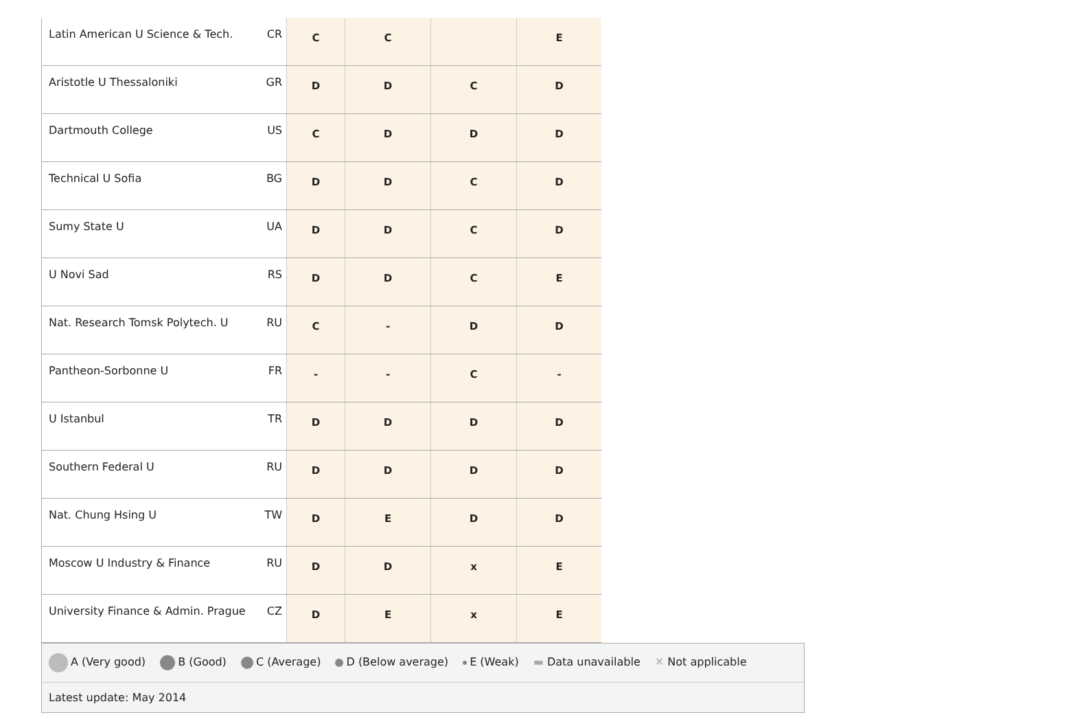| Latin American U Science & Tech. | CR | C | C | | E |
| Aristotle U Thessaloniki | GR | D | D | C | D |
| Dartmouth College | US | C | D | D | D |
| Technical U Sofia | BG | D | D | C | D |
| Sumy State U | UA | D | D | C | D |
| U Novi Sad | RS | D | D | C | E |
| Nat. Research Tomsk Polytech. U | RU | C | - | D | D |
| Pantheon-Sorbonne U | FR | - | - | C | - |
| U Istanbul | TR | D | D | D | D |
| Southern Federal U | RU | D | D | D | D |
| Nat. Chung Hsing U | TW | D | E | D | D |
| Moscow U Industry & Finance | RU | D | D | x | E |
| University Finance & Admin. Prague | CZ | D | E | x | E |
A (Very good) B (Good) C (Average) D (Below average) E (Weak) ▬ Data unavailable ✕ Not applicable
Latest update: May 2014